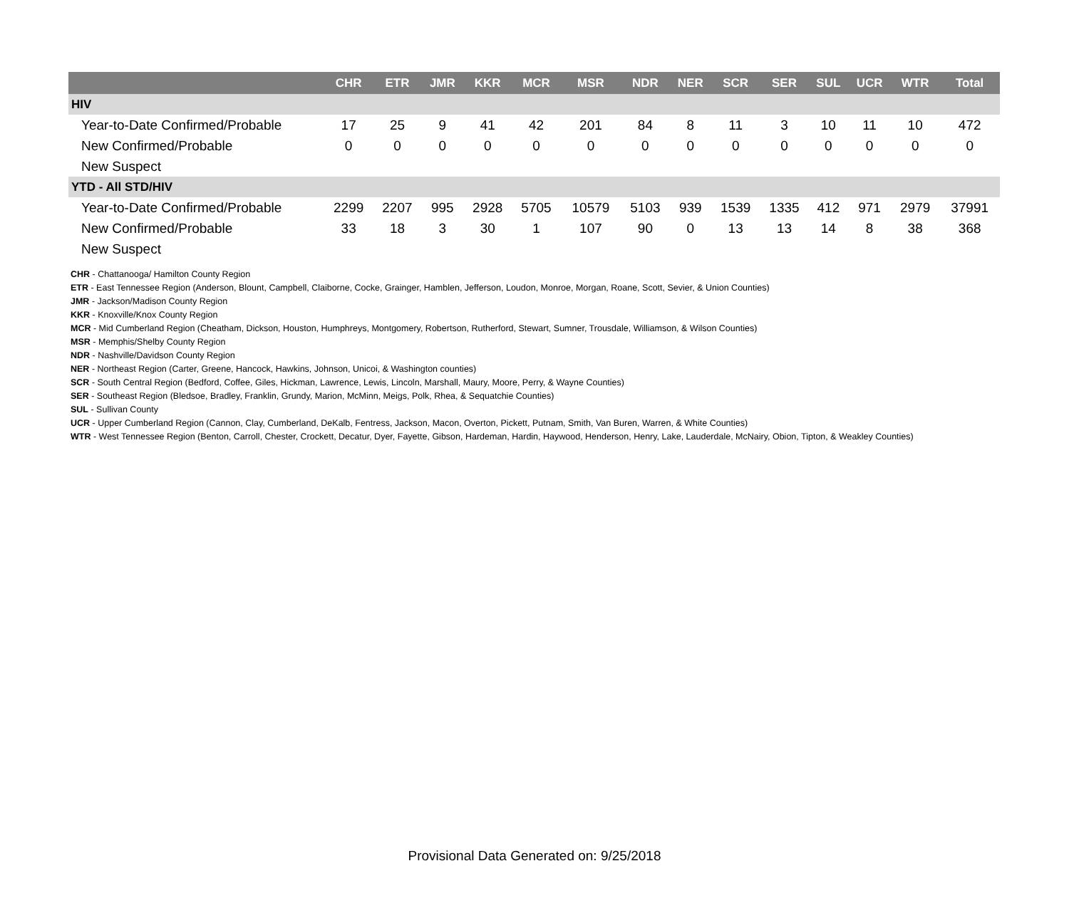| | CHR | ETR | JMR | KKR | MCR | MSR | NDR | NER | SCR | SER | SUL | UCR | WTR | Total |
| --- | --- | --- | --- | --- | --- | --- | --- | --- | --- | --- | --- | --- | --- | --- |
| HIV | | | | | | | | | | | | | | |
| Year-to-Date Confirmed/Probable | 17 | 25 | 9 | 41 | 42 | 201 | 84 | 8 | 11 | 3 | 10 | 11 | 10 | 472 |
| New Confirmed/Probable | 0 | 0 | 0 | 0 | 0 | 0 | 0 | 0 | 0 | 0 | 0 | 0 | 0 | 0 |
| New Suspect | | | | | | | | | | | | | | |
| YTD - All STD/HIV | | | | | | | | | | | | | | |
| Year-to-Date Confirmed/Probable | 2299 | 2207 | 995 | 2928 | 5705 | 10579 | 5103 | 939 | 1539 | 1335 | 412 | 971 | 2979 | 37991 |
| New Confirmed/Probable | 33 | 18 | 3 | 30 | 1 | 107 | 90 | 0 | 13 | 13 | 14 | 8 | 38 | 368 |
| New Suspect | | | | | | | | | | | | | | |
CHR - Chattanooga/ Hamilton County Region
ETR - East Tennessee Region (Anderson, Blount, Campbell, Claiborne, Cocke, Grainger, Hamblen, Jefferson, Loudon, Monroe, Morgan, Roane, Scott, Sevier, & Union Counties)
JMR - Jackson/Madison County Region
KKR - Knoxville/Knox County Region
MCR - Mid Cumberland Region (Cheatham, Dickson, Houston, Humphreys, Montgomery, Robertson, Rutherford, Stewart, Sumner, Trousdale, Williamson, & Wilson Counties)
MSR - Memphis/Shelby County Region
NDR - Nashville/Davidson County Region
NER - Northeast Region (Carter, Greene, Hancock, Hawkins, Johnson, Unicoi, & Washington counties)
SCR - South Central Region (Bedford, Coffee, Giles, Hickman, Lawrence, Lewis, Lincoln, Marshall, Maury, Moore, Perry, & Wayne Counties)
SER - Southeast Region (Bledsoe, Bradley, Franklin, Grundy, Marion, McMinn, Meigs, Polk, Rhea, & Sequatchie Counties)
SUL - Sullivan County
UCR - Upper Cumberland Region (Cannon, Clay, Cumberland, DeKalb, Fentress, Jackson, Macon, Overton, Pickett, Putnam, Smith, Van Buren, Warren, & White Counties)
WTR - West Tennessee Region (Benton, Carroll, Chester, Crockett, Decatur, Dyer, Fayette, Gibson, Hardeman, Hardin, Haywood, Henderson, Henry, Lake, Lauderdale, McNairy, Obion, Tipton, & Weakley Counties)
Provisional Data Generated on: 9/25/2018